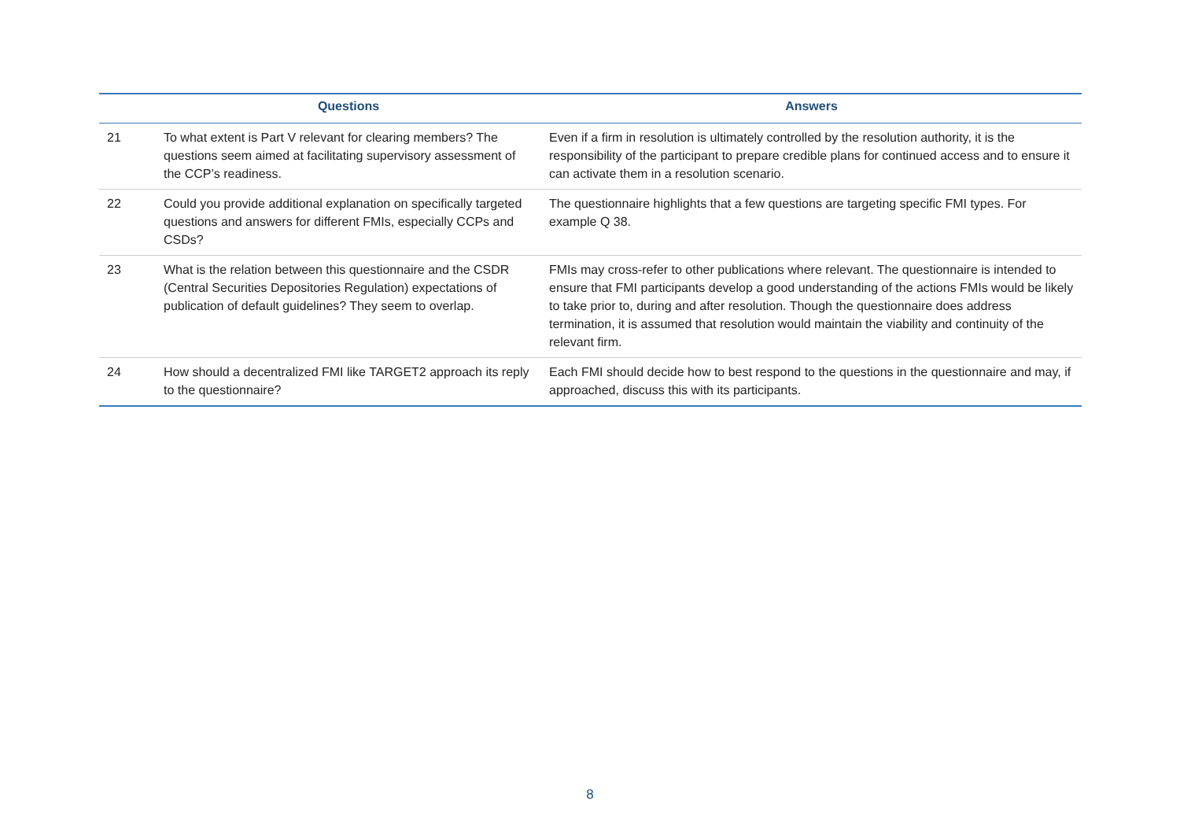| | Questions | Answers |
| --- | --- | --- |
| 21 | To what extent is Part V relevant for clearing members? The questions seem aimed at facilitating supervisory assessment of the CCP’s readiness. | Even if a firm in resolution is ultimately controlled by the resolution authority, it is the responsibility of the participant to prepare credible plans for continued access and to ensure it can activate them in a resolution scenario. |
| 22 | Could you provide additional explanation on specifically targeted questions and answers for different FMIs, especially CCPs and CSDs? | The questionnaire highlights that a few questions are targeting specific FMI types. For example Q 38. |
| 23 | What is the relation between this questionnaire and the CSDR (Central Securities Depositories Regulation) expectations of publication of default guidelines? They seem to overlap. | FMIs may cross-refer to other publications where relevant. The questionnaire is intended to ensure that FMI participants develop a good understanding of the actions FMIs would be likely to take prior to, during and after resolution. Though the questionnaire does address termination, it is assumed that resolution would maintain the viability and continuity of the relevant firm. |
| 24 | How should a decentralized FMI like TARGET2 approach its reply to the questionnaire? | Each FMI should decide how to best respond to the questions in the questionnaire and may, if approached, discuss this with its participants. |
8